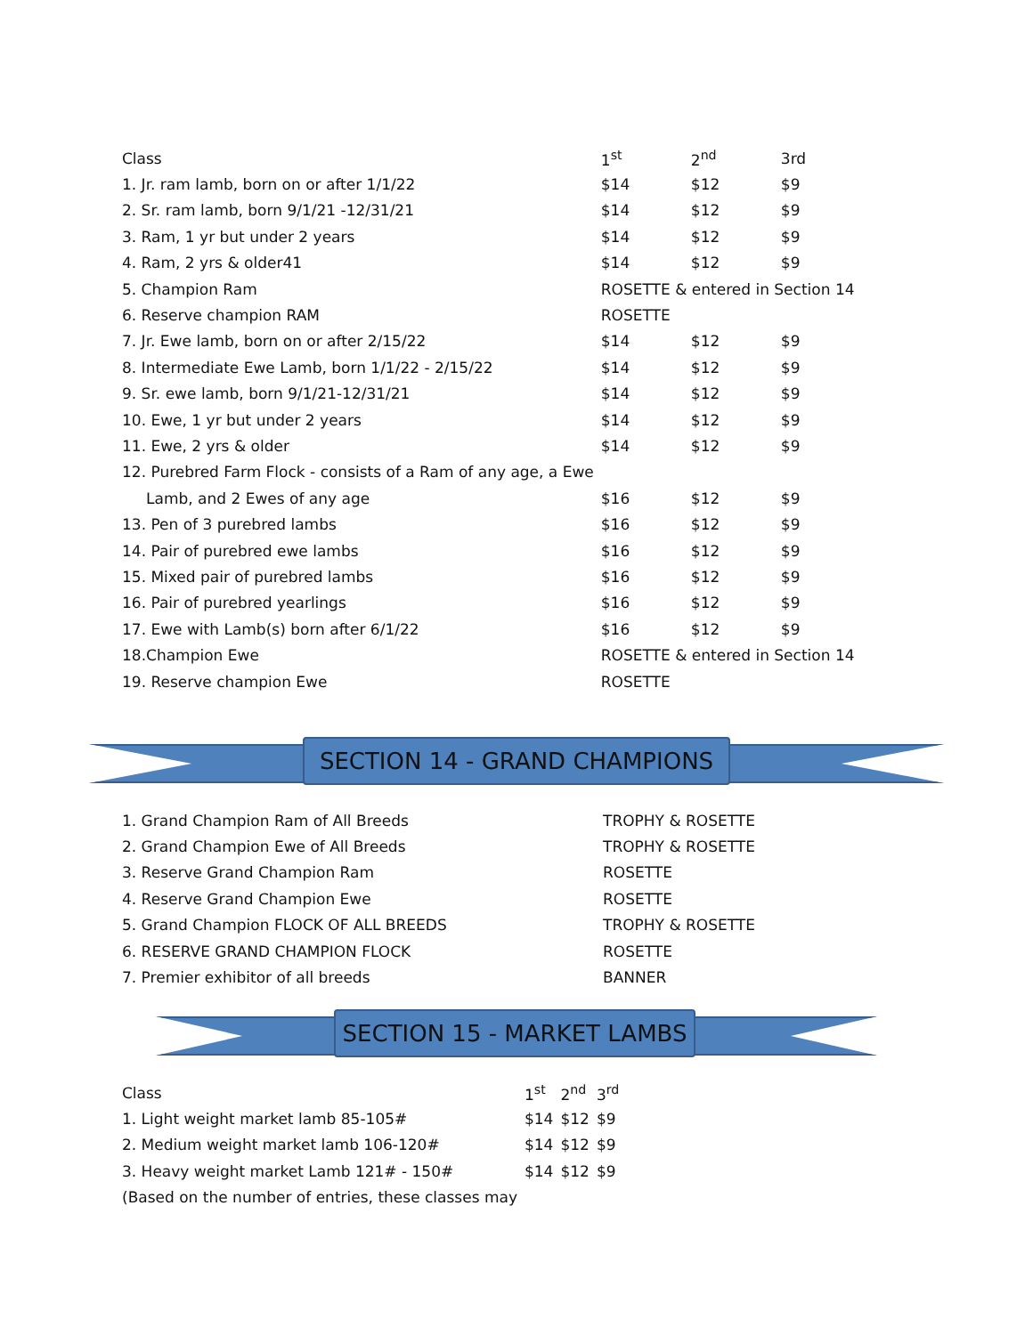| Class | 1<sup>st</sup> | 2<sup>nd</sup> | 3rd |
| --- | --- | --- | --- |
| 1. Jr. ram lamb, born on or after 1/1/22 | $14 | $12 | $9 |
| 2. Sr. ram lamb, born 9/1/21 -12/31/21 | $14 | $12 | $9 |
| 3. Ram, 1 yr but under 2 years | $14 | $12 | $9 |
| 4. Ram, 2 yrs & older41 | $14 | $12 | $9 |
| 5. Champion Ram | ROSETTE & entered in Section 14 | | |
| 6. Reserve champion RAM | ROSETTE | | |
| 7. Jr. Ewe lamb, born on or after 2/15/22 | $14 | $12 | $9 |
| 8. Intermediate Ewe Lamb, born 1/1/22 - 2/15/22 | $14 | $12 | $9 |
| 9. Sr. ewe lamb, born 9/1/21-12/31/21 | $14 | $12 | $9 |
| 10. Ewe, 1 yr but under 2 years | $14 | $12 | $9 |
| 11. Ewe, 2 yrs & older | $14 | $12 | $9 |
| 12. Purebred Farm Flock - consists of a Ram of any age, a Ewe | | | |
| Lamb, and 2 Ewes of any age | $16 | $12 | $9 |
| 13. Pen of 3 purebred lambs | $16 | $12 | $9 |
| 14. Pair of purebred ewe lambs | $16 | $12 | $9 |
| 15. Mixed pair of purebred lambs | $16 | $12 | $9 |
| 16. Pair of purebred yearlings | $16 | $12 | $9 |
| 17. Ewe with Lamb(s) born after 6/1/22 | $16 | $12 | $9 |
| 18.Champion Ewe | ROSETTE & entered in Section 14 | | |
| 19. Reserve champion Ewe | ROSETTE | | |
SECTION 14 - GRAND CHAMPIONS
| 1. Grand Champion Ram of All Breeds | TROPHY & ROSETTE |
| 2. Grand Champion Ewe of All Breeds | TROPHY & ROSETTE |
| 3. Reserve Grand Champion Ram | ROSETTE |
| 4. Reserve Grand Champion Ewe | ROSETTE |
| 5. Grand Champion FLOCK OF ALL BREEDS | TROPHY & ROSETTE |
| 6. RESERVE GRAND CHAMPION FLOCK | ROSETTE |
| 7. Premier exhibitor of all breeds | BANNER |
SECTION 15 - MARKET LAMBS
| Class | 1<sup>st</sup> | 2<sup>nd</sup> | 3<sup>rd</sup> |
| --- | --- | --- | --- |
| 1. Light weight market lamb 85-105# | $14 | $12 | $9 |
| 2. Medium weight market lamb 106-120# | $14 | $12 | $9 |
| 3. Heavy weight market Lamb 121# - 150# | $14 | $12 | $9 |
| (Based on the number of entries, these classes may | | | |